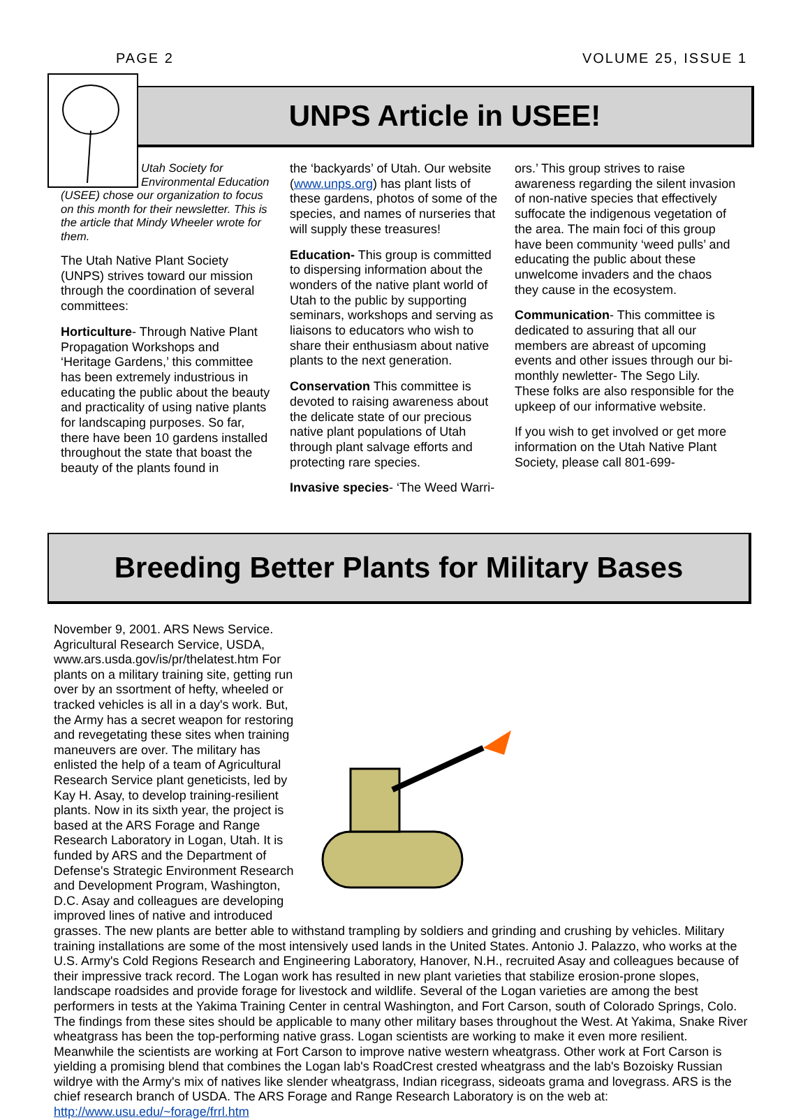PAGE 2 VOLUME 25, ISSUE 1
UNPS Article in USEE!
Utah Society for Environmental Education
(USEE) chose our organization to focus on this month for their newsletter. This is the article that Mindy Wheeler wrote for them.
The Utah Native Plant Society (UNPS) strives toward our mission through the coordination of several committees:
Horticulture- Through Native Plant Propagation Workshops and ‘Heritage Gardens,’ this committee has been extremely industrious in educating the public about the beauty and practicality of using native plants for landscaping purposes. So far, there have been 10 gardens installed throughout the state that boast the beauty of the plants found in
the ‘backyards’ of Utah. Our website (www.unps.org) has plant lists of these gardens, photos of some of the species, and names of nurseries that will supply these treasures!
Education- This group is committed to dispersing information about the wonders of the native plant world of Utah to the public by supporting seminars, workshops and serving as liaisons to educators who wish to share their enthusiasm about native plants to the next generation.
Conservation This committee is devoted to raising awareness about the delicate state of our precious native plant populations of Utah through plant salvage efforts and protecting rare species.
Invasive species- ‘The Weed Warri-
ors.’ This group strives to raise awareness regarding the silent invasion of non-native species that effectively suffocate the indigenous vegetation of the area. The main foci of this group have been community ‘weed pulls’ and educating the public about these unwelcome invaders and the chaos they cause in the ecosystem.
Communication- This committee is dedicated to assuring that all our members are abreast of upcoming events and other issues through our bi-monthly newletter- The Sego Lily. These folks are also responsible for the upkeep of our informative website.
If you wish to get involved or get more information on the Utah Native Plant Society, please call 801-699-
Breeding Better Plants for Military Bases
November 9, 2001. ARS News Service. Agricultural Research Service, USDA, www.ars.usda.gov/is/pr/thelatest.htm For plants on a military training site, getting run over by an ssortment of hefty, wheeled or tracked vehicles is all in a day's work. But, the Army has a secret weapon for restoring and revegetating these sites when training maneuvers are over. The military has enlisted the help of a team of Agricultural Research Service plant geneticists, led by Kay H. Asay, to develop training-resilient plants. Now in its sixth year, the project is based at the ARS Forage and Range Research Laboratory in Logan, Utah. It is funded by ARS and the Department of Defense's Strategic Environment Research and Development Program, Washington, D.C. Asay and colleagues are developing improved lines of native and introduced grasses. The new plants are better able to withstand trampling by soldiers and grinding and crushing by vehicles. Military training installations are some of the most intensively used lands in the United States. Antonio J. Palazzo, who works at the U.S. Army's Cold Regions Research and Engineering Laboratory, Hanover, N.H., recruited Asay and colleagues because of their impressive track record. The Logan work has resulted in new plant varieties that stabilize erosion-prone slopes, landscape roadsides and provide forage for livestock and wildlife. Several of the Logan varieties are among the best performers in tests at the Yakima Training Center in central Washington, and Fort Carson, south of Colorado Springs, Colo. The findings from these sites should be applicable to many other military bases throughout the West. At Yakima, Snake River wheatgrass has been the top-performing native grass. Logan scientists are working to make it even more resilient. Meanwhile the scientists are working at Fort Carson to improve native western wheatgrass. Other work at Fort Carson is yielding a promising blend that combines the Logan lab's RoadCrest crested wheatgrass and the lab's Bozoisky Russian wildrye with the Army's mix of natives like slender wheatgrass, Indian ricegrass, sideoats grama and lovegrass. ARS is the chief research branch of USDA. The ARS Forage and Range Research Laboratory is on the web at: http://www.usu.edu/~forage/frrl.htm